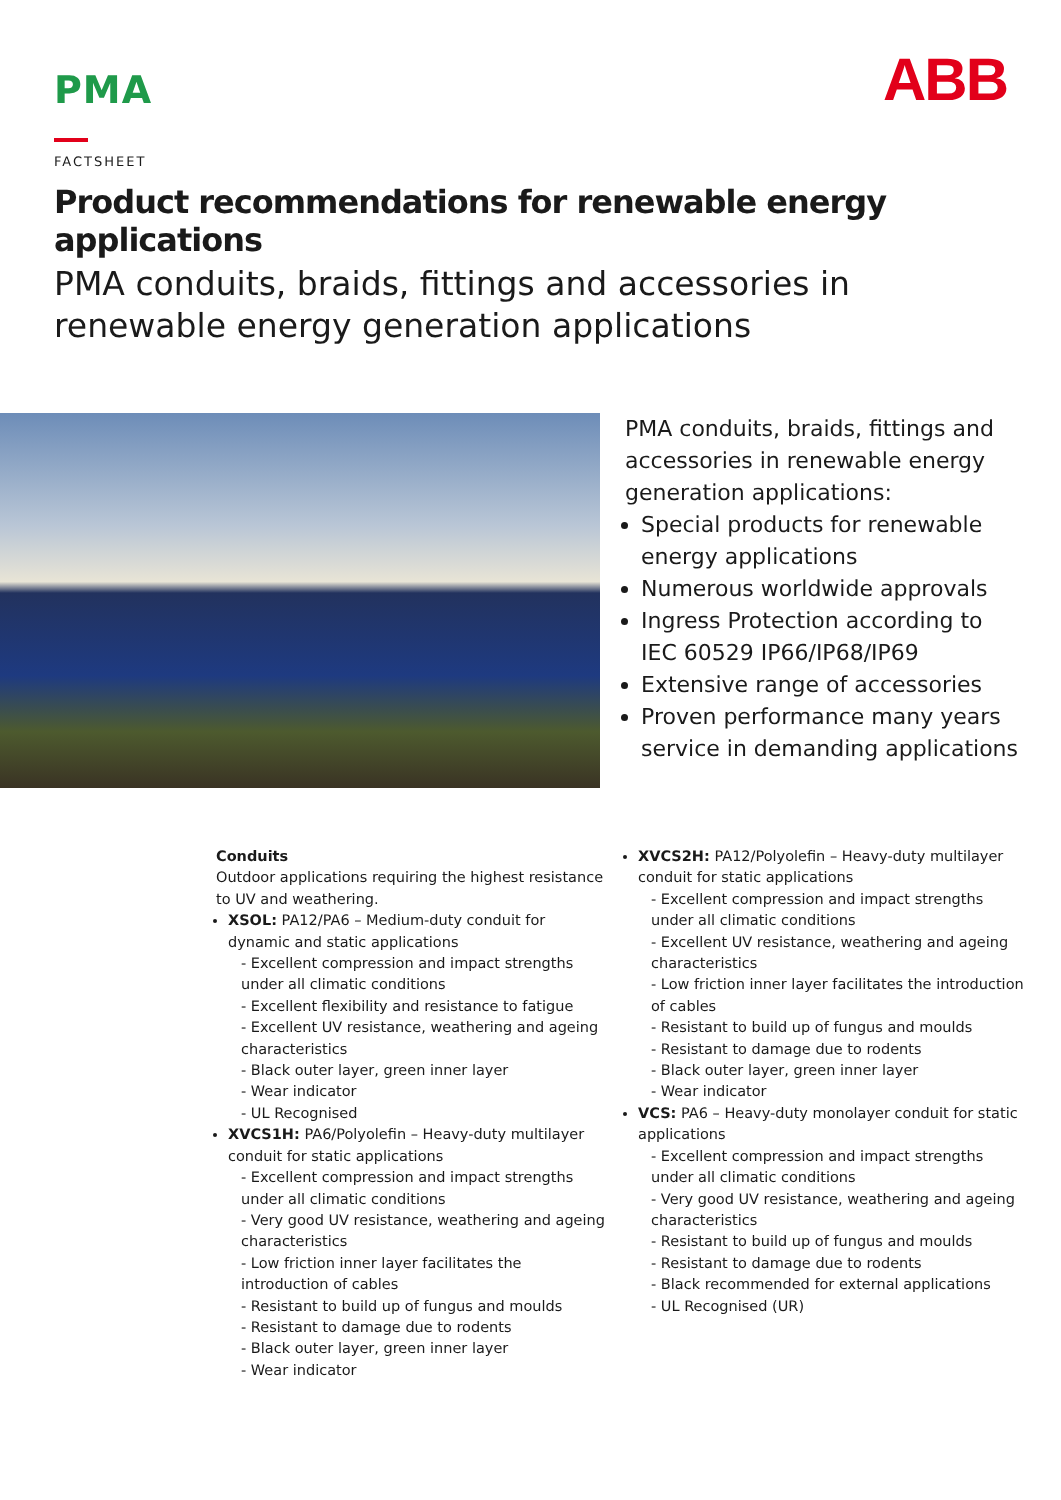PMA
ABB
FACTSHEET
Product recommendations for renewable energy applications
PMA conduits, braids, fittings and accessories in
renewable energy generation applications
PMA conduits, braids, fittings and accessories in renewable energy generation applications:
Special products for renewable energy applications
Numerous worldwide approvals
Ingress Protection according to IEC 60529 IP66/IP68/IP69
Extensive range of accessories
Proven performance many years service in demanding applications
Conduits
Outdoor applications requiring the highest resistance to UV and weathering.
XSOL: PA12/PA6 – Medium-duty conduit for dynamic and static applications
- Excellent compression and impact strengths under all climatic conditions
- Excellent flexibility and resistance to fatigue
- Excellent UV resistance, weathering and ageing characteristics
- Black outer layer, green inner layer
- Wear indicator
- UL Recognised
XVCS1H: PA6/Polyolefin – Heavy-duty multilayer conduit for static applications
- Excellent compression and impact strengths under all climatic conditions
- Very good UV resistance, weathering and ageing characteristics
- Low friction inner layer facilitates the introduction of cables
- Resistant to build up of fungus and moulds
- Resistant to damage due to rodents
- Black outer layer, green inner layer
- Wear indicator
XVCS2H: PA12/Polyolefin – Heavy-duty multilayer conduit for static applications
- Excellent compression and impact strengths under all climatic conditions
- Excellent UV resistance, weathering and ageing characteristics
- Low friction inner layer facilitates the introduction of cables
- Resistant to build up of fungus and moulds
- Resistant to damage due to rodents
- Black outer layer, green inner layer
- Wear indicator
VCS: PA6 – Heavy-duty monolayer conduit for static applications
- Excellent compression and impact strengths under all climatic conditions
- Very good UV resistance, weathering and ageing characteristics
- Resistant to build up of fungus and moulds
- Resistant to damage due to rodents
- Black recommended for external applications
- UL Recognised (UR)